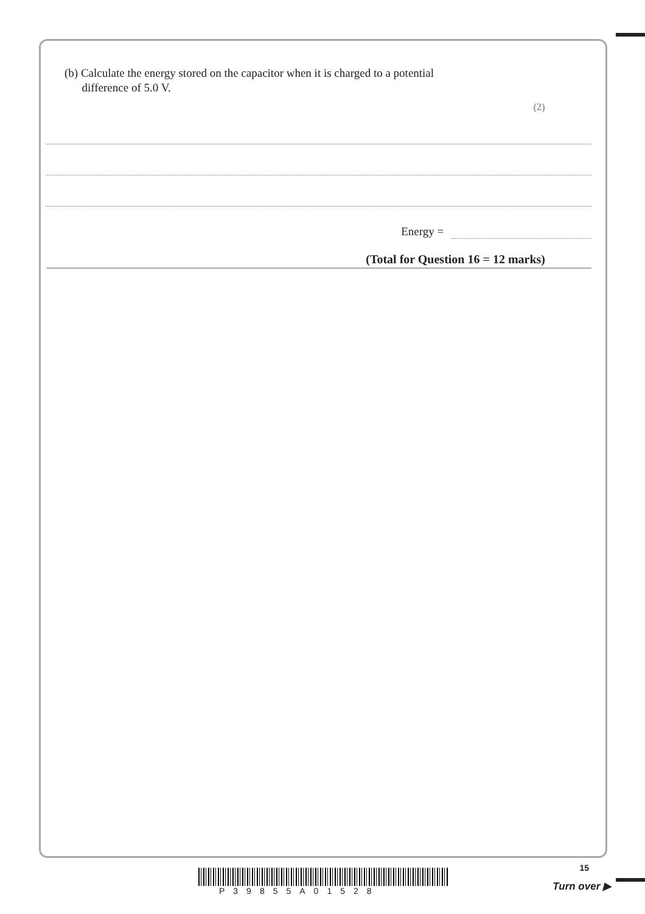(b) Calculate the energy stored on the capacitor when it is charged to a potential
difference of 5.0 V.
(2)
Energy =
(Total for Question 16 = 12 marks)
P39855A01528
15
Turn over ▶